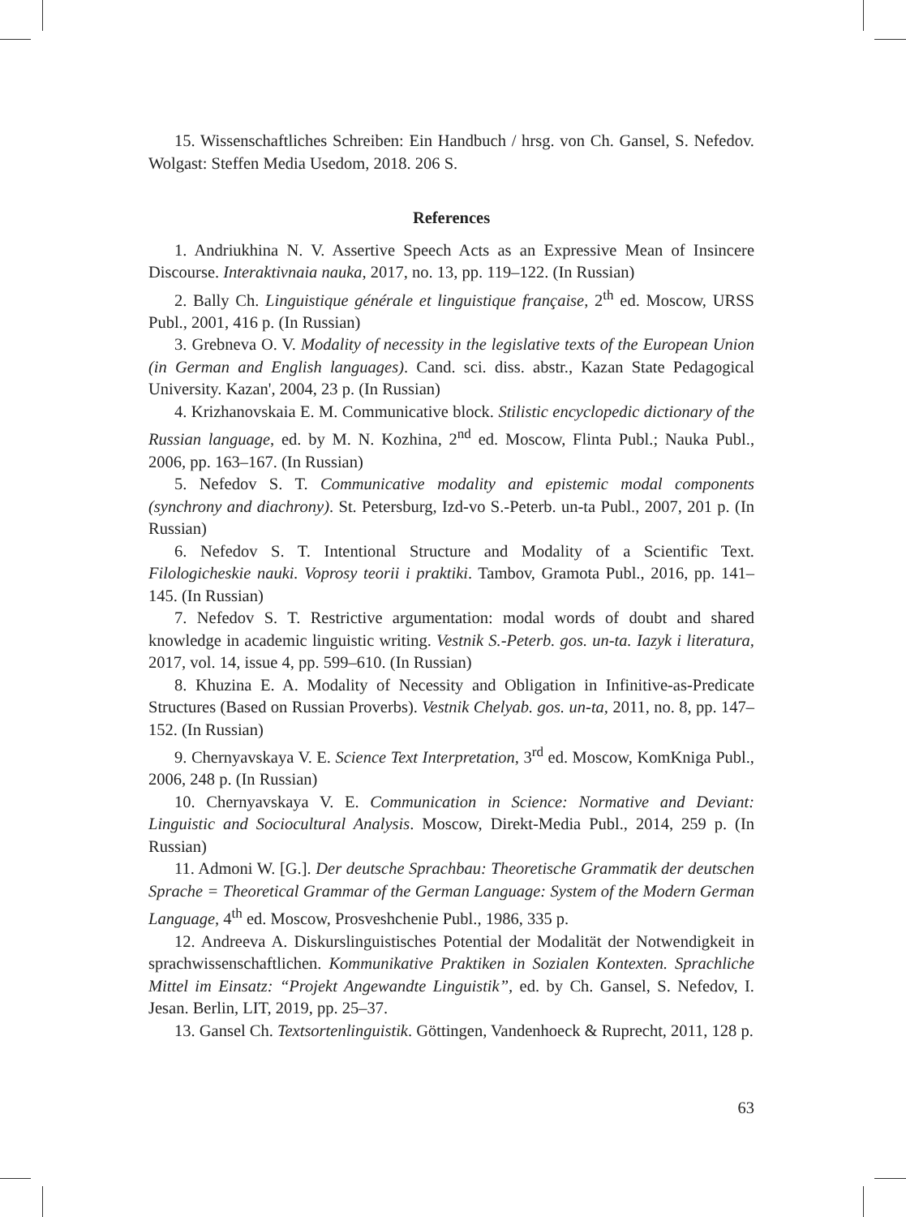15. Wissenschaftliches Schreiben: Ein Handbuch / hrsg. von Ch. Gansel, S. Nefedov. Wolgast: Steffen Media Usedom, 2018. 206 S.
References
1. Andriukhina N. V. Assertive Speech Acts as an Expressive Mean of Insincere Discourse. Interaktivnaia nauka, 2017, no. 13, pp. 119–122. (In Russian)
2. Bally Ch. Linguistique générale et linguistique française, 2<sup>th</sup> ed. Moscow, URSS Publ., 2001, 416 p. (In Russian)
3. Grebneva O. V. Modality of necessity in the legislative texts of the European Union (in German and English languages). Cand. sci. diss. abstr., Kazan State Pedagogical University. Kazan', 2004, 23 p. (In Russian)
4. Krizhanovskaia E. M. Communicative block. Stilistic encyclopedic dictionary of the Russian language, ed. by M. N. Kozhina, 2<sup>nd</sup> ed. Moscow, Flinta Publ.; Nauka Publ., 2006, pp. 163–167. (In Russian)
5. Nefedov S. T. Communicative modality and epistemic modal components (synchrony and diachrony). St. Petersburg, Izd-vo S.-Peterb. un-ta Publ., 2007, 201 p. (In Russian)
6. Nefedov S. T. Intentional Structure and Modality of a Scientific Text. Filologicheskie nauki. Voprosy teorii i praktiki. Tambov, Gramota Publ., 2016, pp. 141–145. (In Russian)
7. Nefedov S. T. Restrictive argumentation: modal words of doubt and shared knowledge in academic linguistic writing. Vestnik S.-Peterb. gos. un-ta. Iazyk i literatura, 2017, vol. 14, issue 4, pp. 599–610. (In Russian)
8. Khuzina E. A. Modality of Necessity and Obligation in Infinitive-as-Predicate Structures (Based on Russian Proverbs). Vestnik Chelyab. gos. un-ta, 2011, no. 8, pp. 147–152. (In Russian)
9. Chernyavskaya V. E. Science Text Interpretation, 3<sup>rd</sup> ed. Moscow, KomKniga Publ., 2006, 248 p. (In Russian)
10. Chernyavskaya V. E. Communication in Science: Normative and Deviant: Linguistic and Sociocultural Analysis. Moscow, Direkt-Media Publ., 2014, 259 p. (In Russian)
11. Admoni W. [G.]. Der deutsche Sprachbau: Theoretische Grammatik der deutschen Sprache = Theoretical Grammar of the German Language: System of the Modern German Language, 4<sup>th</sup> ed. Moscow, Prosveshchenie Publ., 1986, 335 p.
12. Andreeva A. Diskurslinguistisches Potential der Modalität der Notwendigkeit in sprachwissenschaftlichen. Kommunikative Praktiken in Sozialen Kontexten. Sprachliche Mittel im Einsatz: “Projekt Angewandte Linguistik”, ed. by Ch. Gansel, S. Nefedov, I. Jesan. Berlin, LIT, 2019, pp. 25–37.
13. Gansel Ch. Textsortenlinguistik. Göttingen, Vandenhoeck & Ruprecht, 2011, 128 p.
63